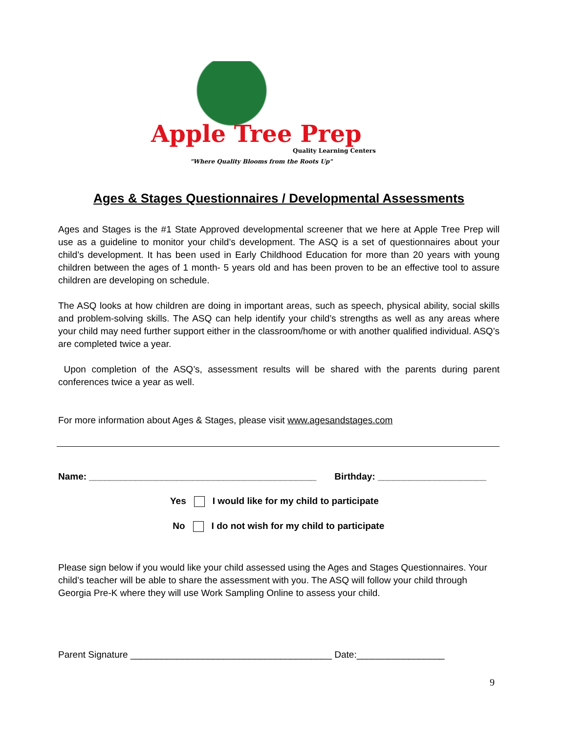Apple Tree Prep
Quality Learning Centers
"Where Quality Blooms from the Roots Up"
Ages & Stages Questionnaires / Developmental Assessments
Ages and Stages is the #1 State Approved developmental screener that we here at Apple Tree Prep will use as a guideline to monitor your child’s development. The ASQ is a set of questionnaires about your child’s development. It has been used in Early Childhood Education for more than 20 years with young children between the ages of 1 month- 5 years old and has been proven to be an effective tool to assure children are developing on schedule.
The ASQ looks at how children are doing in important areas, such as speech, physical ability, social skills and problem-solving skills. The ASQ can help identify your child’s strengths as well as any areas where your child may need further support either in the classroom/home or with another qualified individual. ASQ’s are completed twice a year.
Upon completion of the ASQ’s, assessment results will be shared with the parents during parent conferences twice a year as well.
For more information about Ages & Stages, please visit www.agesandstages.com
Name: ____________________________________________ Birthday: _____________________
Yes I would like for my child to participate
No I do not wish for my child to participate
Please sign below if you would like your child assessed using the Ages and Stages Questionnaires. Your child’s teacher will be able to share the assessment with you. The ASQ will follow your child through Georgia Pre-K where they will use Work Sampling Online to assess your child.
Parent Signature _______________________________________ Date:_________________
9